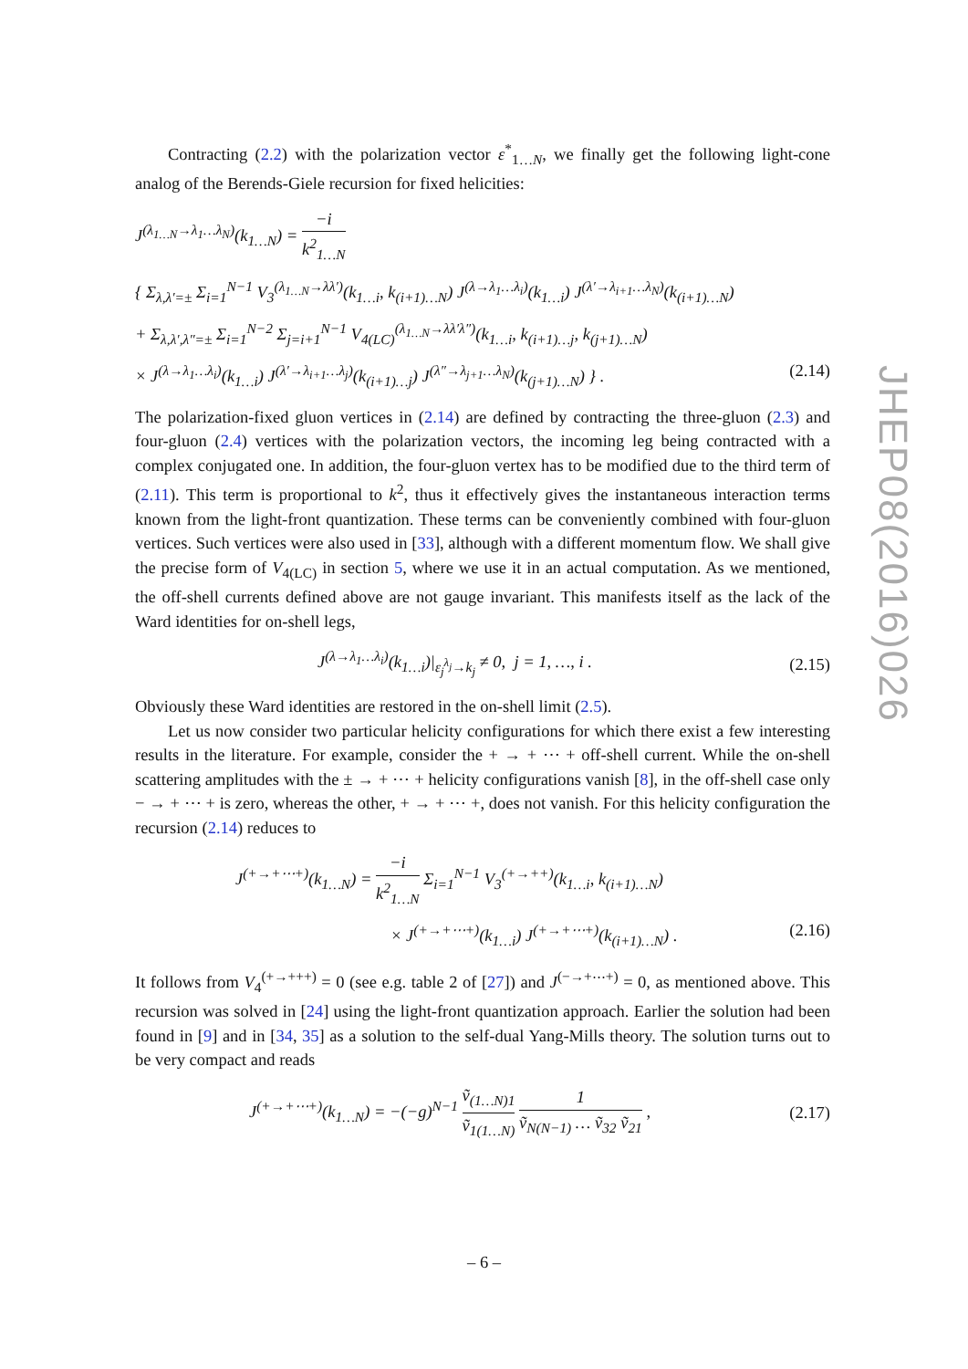Contracting (2.2) with the polarization vector ε<sup>*</sup><sub>1…N</sub>, we finally get the following light-cone analog of the Berends-Giele recursion for fixed helicities:
J<sup>(λ<sub>1…N</sub>→λ<sub>1</sub>…λ<sub>N</sub>)</sup>(k<sub>1…N</sub>) = −i k<sup>2</sup><sub>1…N</sub>
{ Σ<sub>λ,λ′=±</sub> Σ<sub>i=1</sub><sup>N−1</sup> V<sub>3</sub><sup>(λ<sub>1…N</sub>→λλ′)</sup>(k<sub>1…i</sub>, k<sub>(i+1)…N</sub>) J<sup>(λ→λ<sub>1</sub>…λ<sub>i</sub>)</sup>(k<sub>1…i</sub>) J<sup>(λ′→λ<sub>i+1</sub>…λ<sub>N</sub>)</sup>(k<sub>(i+1)…N</sub>)
+ Σ<sub>λ,λ′,λ″=±</sub> Σ<sub>i=1</sub><sup>N−2</sup> Σ<sub>j=i+1</sub><sup>N−1</sup> V<sub>4(LC)</sub><sup>(λ<sub>1…N</sub>→λλ′λ″)</sup>(k<sub>1…i</sub>, k<sub>(i+1)…j</sub>, k<sub>(j+1)…N</sub>)
× J<sup>(λ→λ<sub>1</sub>…λ<sub>i</sub>)</sup>(k<sub>1…i</sub>) J<sup>(λ′→λ<sub>i+1</sub>…λ<sub>j</sub>)</sup>(k<sub>(i+1)…j</sub>) J<sup>(λ″→λ<sub>j+1</sub>…λ<sub>N</sub>)</sup>(k<sub>(j+1)…N</sub>) } . (2.14)
The polarization-fixed gluon vertices in (2.14) are defined by contracting the three-gluon (2.3) and four-gluon (2.4) vertices with the polarization vectors, the incoming leg being contracted with a complex conjugated one. In addition, the four-gluon vertex has to be modified due to the third term of (2.11). This term is proportional to k<sup>2</sup>, thus it effectively gives the instantaneous interaction terms known from the light-front quantization. These terms can be conveniently combined with four-gluon vertices. Such vertices were also used in [33], although with a different momentum flow. We shall give the precise form of V<sub>4(LC)</sub> in section 5, where we use it in an actual computation. As we mentioned, the off-shell currents defined above are not gauge invariant. This manifests itself as the lack of the Ward identities for on-shell legs,
J<sup>(λ→λ<sub>1</sub>…λ<sub>i</sub>)</sup>(k<sub>1…i</sub>)|<sub>ε<sub>j</sub><sup>λ<sub>j</sub></sup>→k<sub>j</sub></sub> ≠ 0, j = 1, …, i . (2.15)
Obviously these Ward identities are restored in the on-shell limit (2.5).
Let us now consider two particular helicity configurations for which there exist a few interesting results in the literature. For example, consider the + → + ⋯ + off-shell current. While the on-shell scattering amplitudes with the ± → + ⋯ + helicity configurations vanish [8], in the off-shell case only − → + ⋯ + is zero, whereas the other, + → + ⋯ +, does not vanish. For this helicity configuration the recursion (2.14) reduces to
J<sup>(+→+⋯+)</sup>(k<sub>1…N</sub>) = −i k<sup>2</sup><sub>1…N</sub> Σ<sub>i=1</sub><sup>N−1</sup> V<sub>3</sub><sup>(+→++)</sup>(k<sub>1…i</sub>, k<sub>(i+1)…N</sub>)
× J<sup>(+→+⋯+)</sup>(k<sub>1…i</sub>) J<sup>(+→+⋯+)</sup>(k<sub>(i+1)…N</sub>) . (2.16)
It follows from V<sub>4</sub><sup>(+→+++)</sup> = 0 (see e.g. table 2 of [27]) and J<sup>(−→+⋯+)</sup> = 0, as mentioned above. This recursion was solved in [24] using the light-front quantization approach. Earlier the solution had been found in [9] and in [34, 35] as a solution to the self-dual Yang-Mills theory. The solution turns out to be very compact and reads
J<sup>(+→+⋯+)</sup>(k<sub>1…N</sub>) = −(−g)<sup>N−1</sup> ṽ<sub>(1…N)1</sub> ṽ<sub>1(1…N)</sub> 1 ṽ<sub>N(N−1)</sub> … ṽ<sub>32</sub> ṽ<sub>21</sub> , (2.17)
JHEP08(2016)026
– 6 –